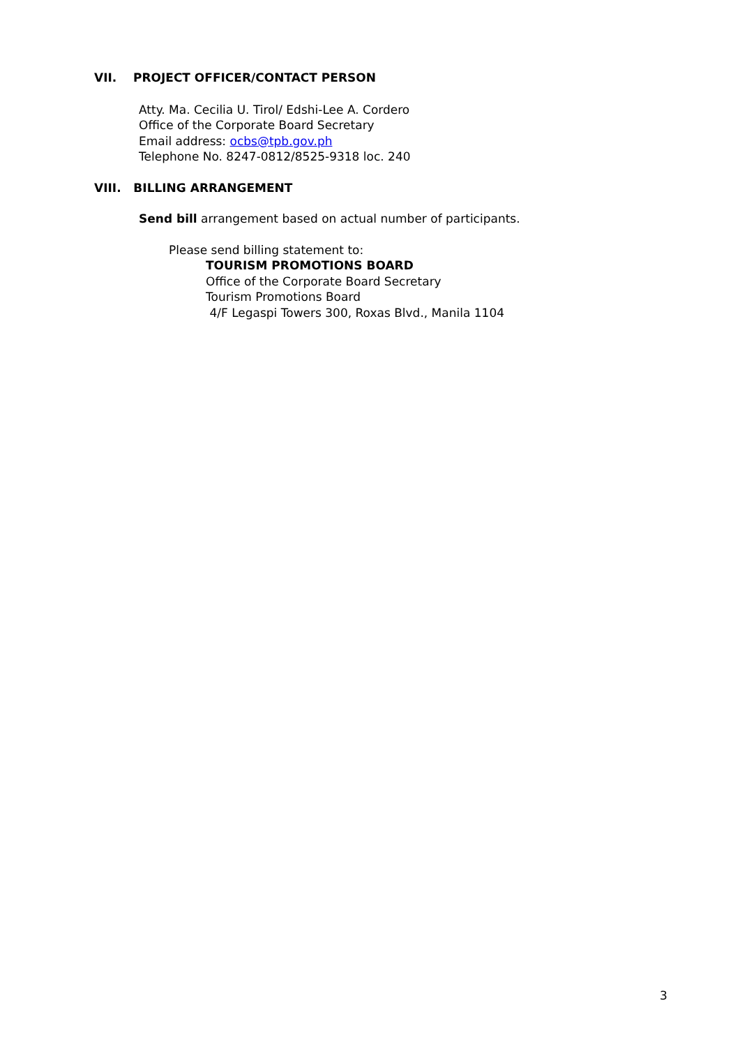VII. PROJECT OFFICER/CONTACT PERSON
Atty. Ma. Cecilia U. Tirol/ Edshi-Lee A. Cordero
Office of the Corporate Board Secretary
Email address: ocbs@tpb.gov.ph
Telephone No. 8247-0812/8525-9318 loc. 240
VIII. BILLING ARRANGEMENT
Send bill arrangement based on actual number of participants.
Please send billing statement to:
TOURISM PROMOTIONS BOARD
Office of the Corporate Board Secretary
Tourism Promotions Board
4/F Legaspi Towers 300, Roxas Blvd., Manila 1104
3